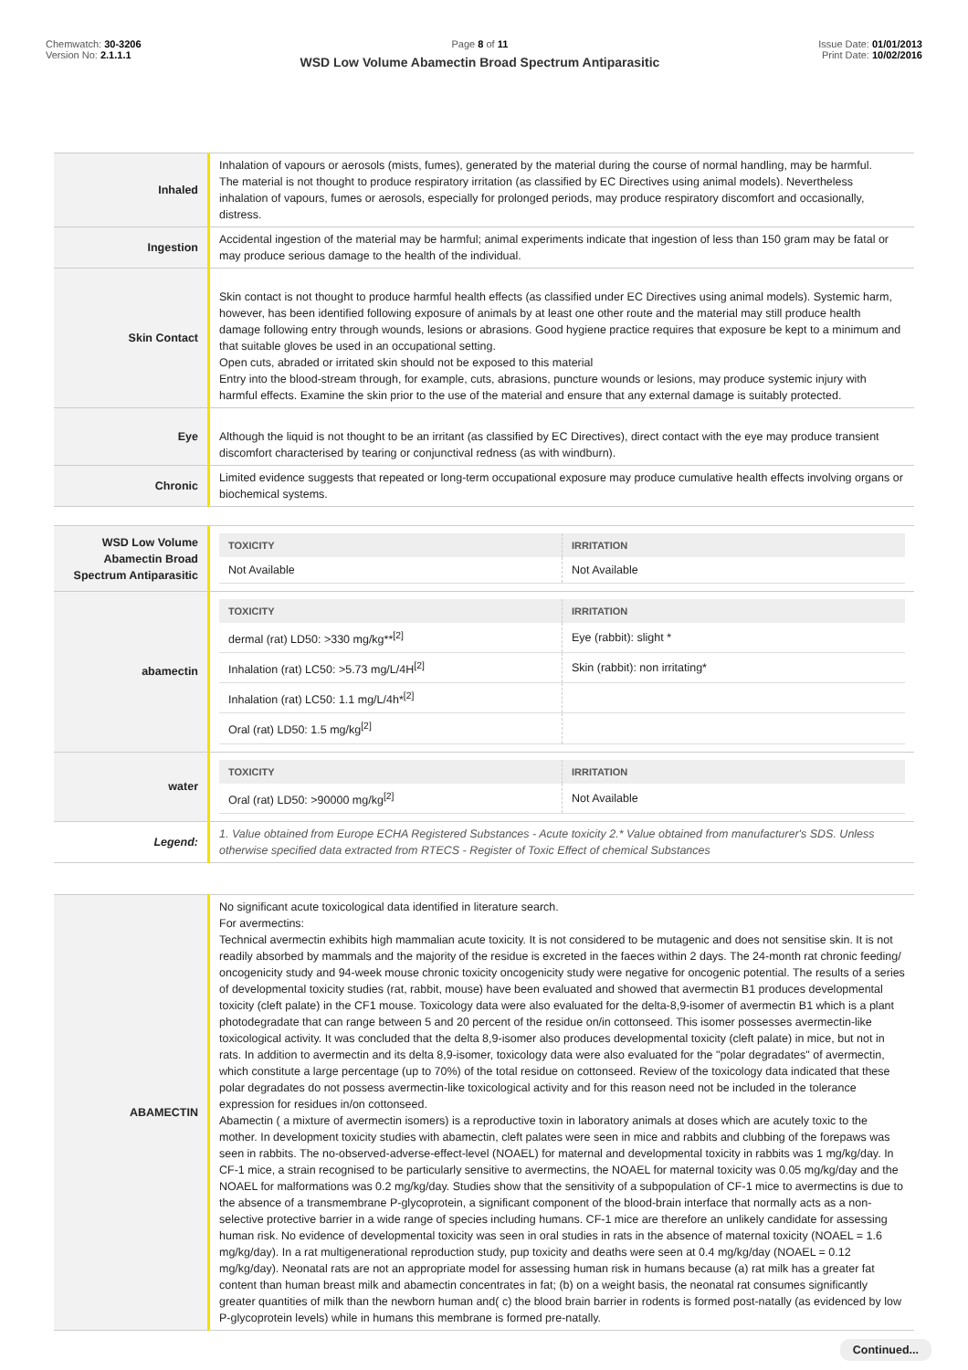Chemwatch: 30-3206
Version No: 2.1.1.1
Page 8 of 11
WSD Low Volume Abamectin Broad Spectrum Antiparasitic
Issue Date: 01/01/2013
Print Date: 10/02/2016
| Inhaled | Inhalation of vapours or aerosols (mists, fumes), generated by the material during the course of normal handling, may be harmful. The material is not thought to produce respiratory irritation (as classified by EC Directives using animal models). Nevertheless inhalation of vapours, fumes or aerosols, especially for prolonged periods, may produce respiratory discomfort and occasionally, distress. |
| Ingestion | Accidental ingestion of the material may be harmful; animal experiments indicate that ingestion of less than 150 gram may be fatal or may produce serious damage to the health of the individual. |
| Skin Contact | Skin contact is not thought to produce harmful health effects (as classified under EC Directives using animal models). Systemic harm, however, has been identified following exposure of animals by at least one other route and the material may still produce health damage following entry through wounds, lesions or abrasions. Good hygiene practice requires that exposure be kept to a minimum and that suitable gloves be used in an occupational setting. Open cuts, abraded or irritated skin should not be exposed to this material Entry into the blood-stream through, for example, cuts, abrasions, puncture wounds or lesions, may produce systemic injury with harmful effects. Examine the skin prior to the use of the material and ensure that any external damage is suitably protected. |
| Eye | Although the liquid is not thought to be an irritant (as classified by EC Directives), direct contact with the eye may produce transient discomfort characterised by tearing or conjunctival redness (as with windburn). |
| Chronic | Limited evidence suggests that repeated or long-term occupational exposure may produce cumulative health effects involving organs or biochemical systems. |
| WSD Low Volume Abamectin Broad Spectrum Antiparasitic | / TOXICITY / IRRITATION / / --- / --- / / Not Available / Not Available / |
| abamectin | / TOXICITY / IRRITATION / / --- / --- / / dermal (rat) LD50: >330 mg/kg**<sup>[2]</sup> / Eye (rabbit): slight * / / Inhalation (rat) LC50: >5.73 mg/L/4H<sup>[2]</sup> / Skin (rabbit): non irritating* / / Inhalation (rat) LC50: 1.1 mg/L/4h*<sup>[2]</sup> / / / Oral (rat) LD50: 1.5 mg/kg<sup>[2]</sup> / / |
| water | / TOXICITY / IRRITATION / / --- / --- / / Oral (rat) LD50: >90000 mg/kg<sup>[2]</sup> / Not Available / |
| Legend: | 1. Value obtained from Europe ECHA Registered Substances - Acute toxicity 2.* Value obtained from manufacturer's SDS. Unless otherwise specified data extracted from RTECS - Register of Toxic Effect of chemical Substances |
| ABAMECTIN | No significant acute toxicological data identified in literature search. For avermectins: Technical avermectin exhibits high mammalian acute toxicity. It is not considered to be mutagenic and does not sensitise skin. It is not readily absorbed by mammals and the majority of the residue is excreted in the faeces within 2 days. The 24-month rat chronic feeding/ oncogenicity study and 94-week mouse chronic toxicity oncogenicity study were negative for oncogenic potential. The results of a series of developmental toxicity studies (rat, rabbit, mouse) have been evaluated and showed that avermectin B1 produces developmental toxicity (cleft palate) in the CF1 mouse. Toxicology data were also evaluated for the delta-8,9-isomer of avermectin B1 which is a plant photodegradate that can range between 5 and 20 percent of the residue on/in cottonseed. This isomer possesses avermectin-like toxicological activity. It was concluded that the delta 8,9-isomer also produces developmental toxicity (cleft palate) in mice, but not in rats. In addition to avermectin and its delta 8,9-isomer, toxicology data were also evaluated for the "polar degradates" of avermectin, which constitute a large percentage (up to 70%) of the total residue on cottonseed. Review of the toxicology data indicated that these polar degradates do not possess avermectin-like toxicological activity and for this reason need not be included in the tolerance expression for residues in/on cottonseed. Abamectin ( a mixture of avermectin isomers) is a reproductive toxin in laboratory animals at doses which are acutely toxic to the mother. In development toxicity studies with abamectin, cleft palates were seen in mice and rabbits and clubbing of the forepaws was seen in rabbits. The no-observed-adverse-effect-level (NOAEL) for maternal and developmental toxicity in rabbits was 1 mg/kg/day. In CF-1 mice, a strain recognised to be particularly sensitive to avermectins, the NOAEL for maternal toxicity was 0.05 mg/kg/day and the NOAEL for malformations was 0.2 mg/kg/day. Studies show that the sensitivity of a subpopulation of CF-1 mice to avermectins is due to the absence of a transmembrane P-glycoprotein, a significant component of the blood-brain interface that normally acts as a non-selective protective barrier in a wide range of species including humans. CF-1 mice are therefore an unlikely candidate for assessing human risk. No evidence of developmental toxicity was seen in oral studies in rats in the absence of maternal toxicity (NOAEL = 1.6 mg/kg/day). In a rat multigenerational reproduction study, pup toxicity and deaths were seen at 0.4 mg/kg/day (NOAEL = 0.12 mg/kg/day). Neonatal rats are not an appropriate model for assessing human risk in humans because (a) rat milk has a greater fat content than human breast milk and abamectin concentrates in fat; (b) on a weight basis, the neonatal rat consumes significantly greater quantities of milk than the newborn human and( c) the blood brain barrier in rodents is formed post-natally (as evidenced by low P-glycoprotein levels) while in humans this membrane is formed pre-natally. |
Continued...